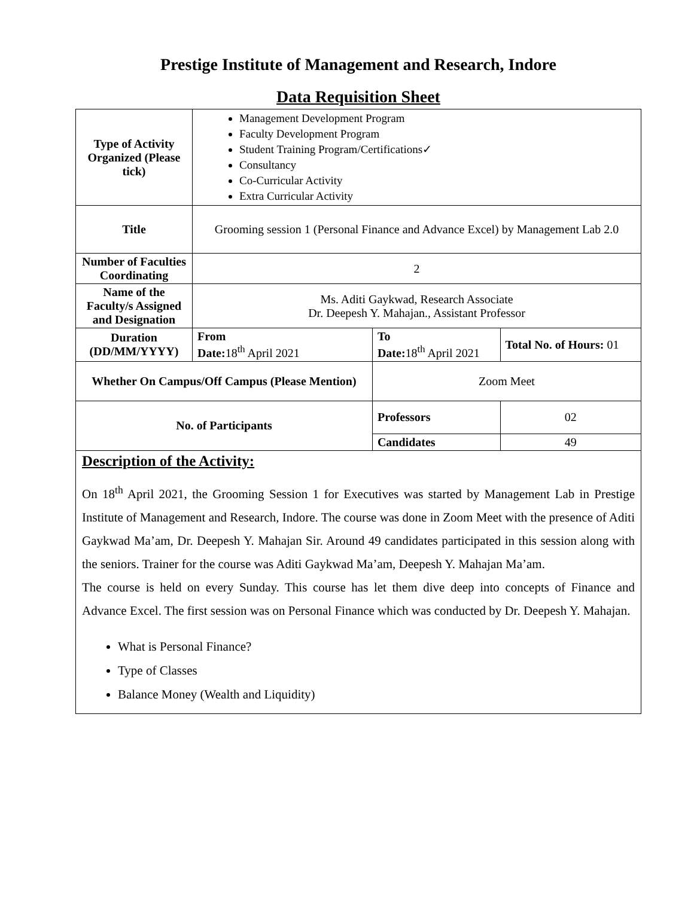Prestige Institute of Management and Research, Indore
Data Requisition Sheet
| Type of Activity Organized (Please tick) | Management Development Program Faculty Development Program Student Training Program/Certifications✓ Consultancy Co-Curricular Activity Extra Curricular Activity | | |
| Title | Grooming session 1 (Personal Finance and Advance Excel) by Management Lab 2.0 | | |
| Number of Faculties Coordinating | 2 | | |
| Name of the Faculty/s Assigned and Designation | Ms. Aditi Gaykwad, Research Associate Dr. Deepesh Y. Mahajan., Assistant Professor | | |
| Duration (DD/MM/YYYY) | From Date: 18<sup>th</sup> April 2021 | To Date: 18<sup>th</sup> April 2021 | Total No. of Hours: 01 |
| Whether On Campus/Off Campus (Please Mention) | | Zoom Meet | |
| No. of Participants | | Professors | 02 |
| | | Candidates | 49 |
Description of the Activity:
On 18<sup>th</sup> April 2021, the Grooming Session 1 for Executives was started by Management Lab in Prestige Institute of Management and Research, Indore. The course was done in Zoom Meet with the presence of Aditi Gaykwad Ma’am, Dr. Deepesh Y. Mahajan Sir. Around 49 candidates participated in this session along with the seniors. Trainer for the course was Aditi Gaykwad Ma’am, Deepesh Y. Mahajan Ma’am.
The course is held on every Sunday. This course has let them dive deep into concepts of Finance and Advance Excel. The first session was on Personal Finance which was conducted by Dr. Deepesh Y. Mahajan.
What is Personal Finance?
Type of Classes
Balance Money (Wealth and Liquidity)